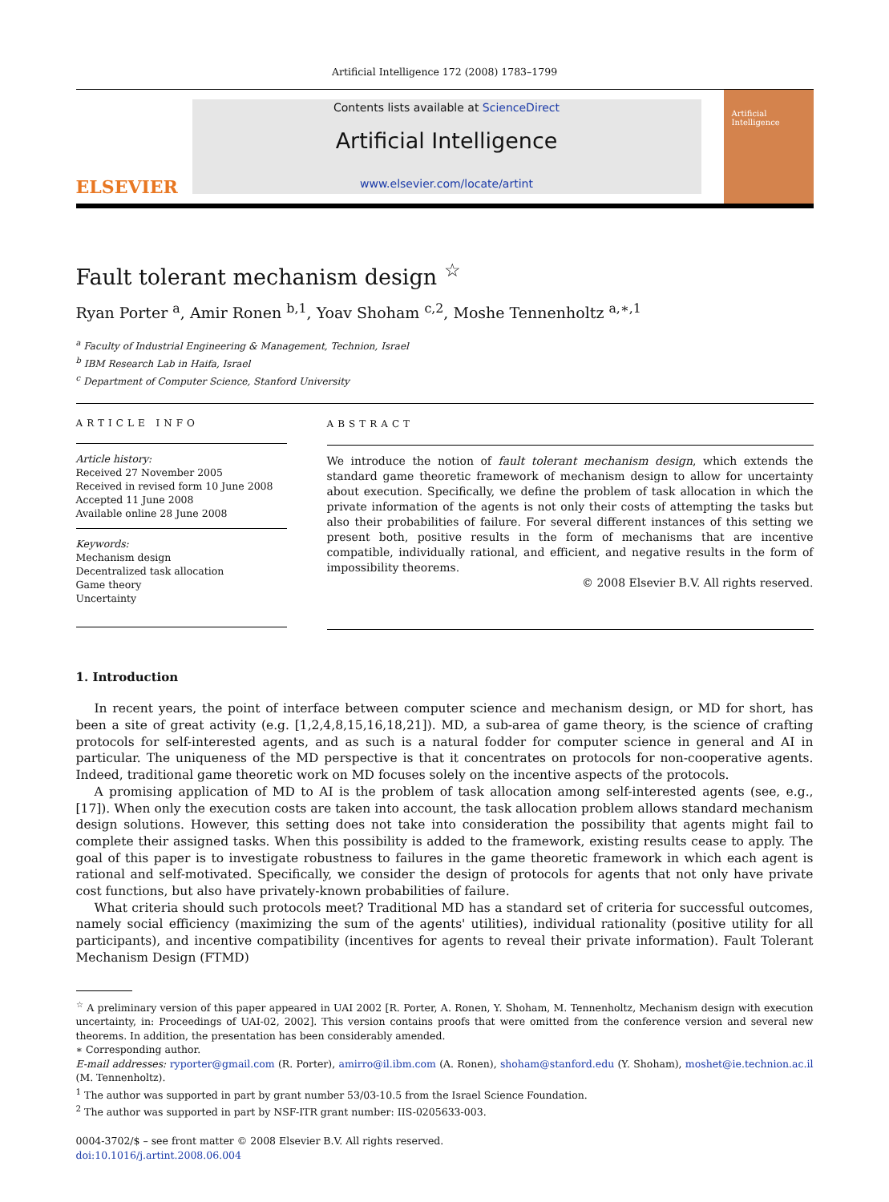Artificial Intelligence 172 (2008) 1783–1799
ELSEVIER
Contents lists available at ScienceDirect
Artificial Intelligence
www.elsevier.com/locate/artint
Artificial Intelligence
Fault tolerant mechanism design <sup>☆</sup>
Ryan Porter <sup>a</sup>, Amir Ronen <sup>b,1</sup>, Yoav Shoham <sup>c,2</sup>, Moshe Tennenholtz <sup>a,∗,1</sup>
<sup>a</sup> Faculty of Industrial Engineering & Management, Technion, Israel
<sup>b</sup> IBM Research Lab in Haifa, Israel
<sup>c</sup> Department of Computer Science, Stanford University
ARTICLE INFO
Article history:
Received 27 November 2005
Received in revised form 10 June 2008
Accepted 11 June 2008
Available online 28 June 2008
Keywords:
Mechanism design
Decentralized task allocation
Game theory
Uncertainty
ABSTRACT
We introduce the notion of fault tolerant mechanism design, which extends the standard game theoretic framework of mechanism design to allow for uncertainty about execution. Specifically, we define the problem of task allocation in which the private information of the agents is not only their costs of attempting the tasks but also their probabilities of failure. For several different instances of this setting we present both, positive results in the form of mechanisms that are incentive compatible, individually rational, and efficient, and negative results in the form of impossibility theorems.
© 2008 Elsevier B.V. All rights reserved.
1. Introduction
In recent years, the point of interface between computer science and mechanism design, or MD for short, has been a site of great activity (e.g. [1,2,4,8,15,16,18,21]). MD, a sub-area of game theory, is the science of crafting protocols for self-interested agents, and as such is a natural fodder for computer science in general and AI in particular. The uniqueness of the MD perspective is that it concentrates on protocols for non-cooperative agents. Indeed, traditional game theoretic work on MD focuses solely on the incentive aspects of the protocols.
A promising application of MD to AI is the problem of task allocation among self-interested agents (see, e.g., [17]). When only the execution costs are taken into account, the task allocation problem allows standard mechanism design solutions. However, this setting does not take into consideration the possibility that agents might fail to complete their assigned tasks. When this possibility is added to the framework, existing results cease to apply. The goal of this paper is to investigate robustness to failures in the game theoretic framework in which each agent is rational and self-motivated. Specifically, we consider the design of protocols for agents that not only have private cost functions, but also have privately-known probabilities of failure.
What criteria should such protocols meet? Traditional MD has a standard set of criteria for successful outcomes, namely social efficiency (maximizing the sum of the agents' utilities), individual rationality (positive utility for all participants), and incentive compatibility (incentives for agents to reveal their private information). Fault Tolerant Mechanism Design (FTMD)
<sup>☆</sup> A preliminary version of this paper appeared in UAI 2002 [R. Porter, A. Ronen, Y. Shoham, M. Tennenholtz, Mechanism design with execution uncertainty, in: Proceedings of UAI-02, 2002]. This version contains proofs that were omitted from the conference version and several new theorems. In addition, the presentation has been considerably amended.
∗ Corresponding author.
E-mail addresses: ryporter@gmail.com (R. Porter), amirro@il.ibm.com (A. Ronen), shoham@stanford.edu (Y. Shoham), moshet@ie.technion.ac.il (M. Tennenholtz).
<sup>1</sup> The author was supported in part by grant number 53/03-10.5 from the Israel Science Foundation.
<sup>2</sup> The author was supported in part by NSF-ITR grant number: IIS-0205633-003.
0004-3702/$ – see front matter © 2008 Elsevier B.V. All rights reserved.
doi:10.1016/j.artint.2008.06.004